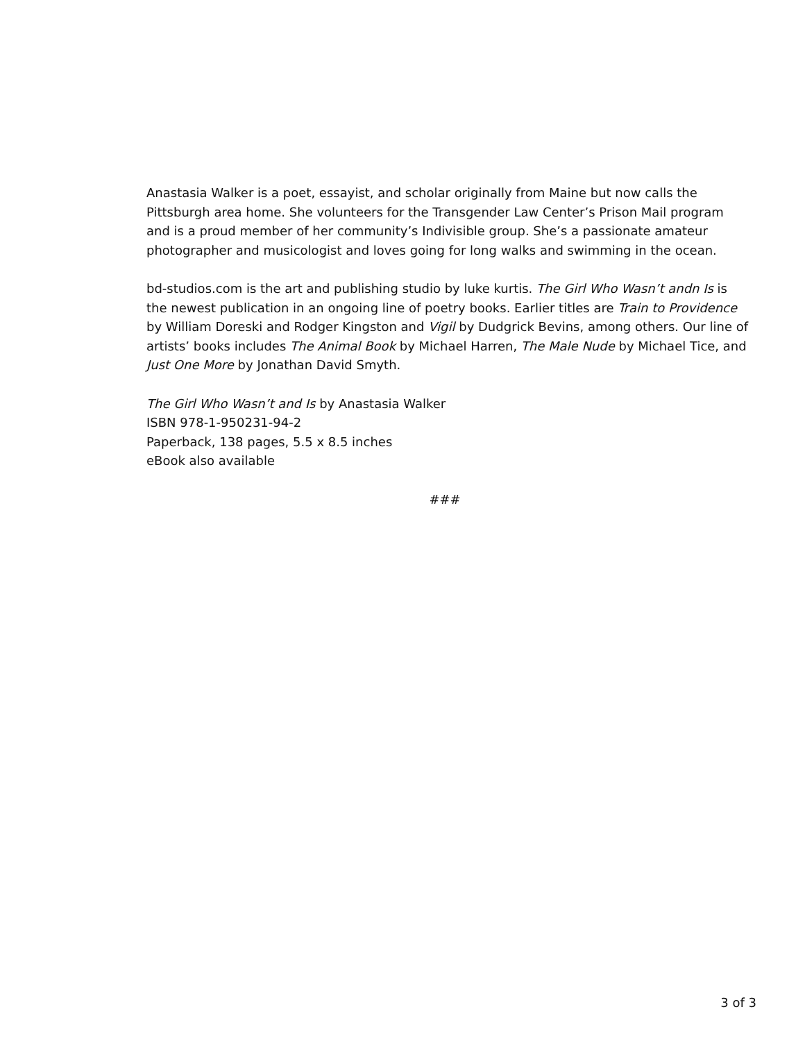Anastasia Walker is a poet, essayist, and scholar originally from Maine but now calls the Pittsburgh area home. She volunteers for the Transgender Law Center’s Prison Mail program and is a proud member of her community’s Indivisible group. She’s a passionate amateur photographer and musicologist and loves going for long walks and swimming in the ocean.
bd-studios.com is the art and publishing studio by luke kurtis. The Girl Who Wasn’t andn Is is the newest publication in an ongoing line of poetry books. Earlier titles are Train to Providence by William Doreski and Rodger Kingston and Vigil by Dudgrick Bevins, among others. Our line of artists’ books includes The Animal Book by Michael Harren, The Male Nude by Michael Tice, and Just One More by Jonathan David Smyth.
The Girl Who Wasn’t and Is by Anastasia Walker
ISBN 978-1-950231-94-2
Paperback, 138 pages, 5.5 x 8.5 inches
eBook also available
###
3 of 3